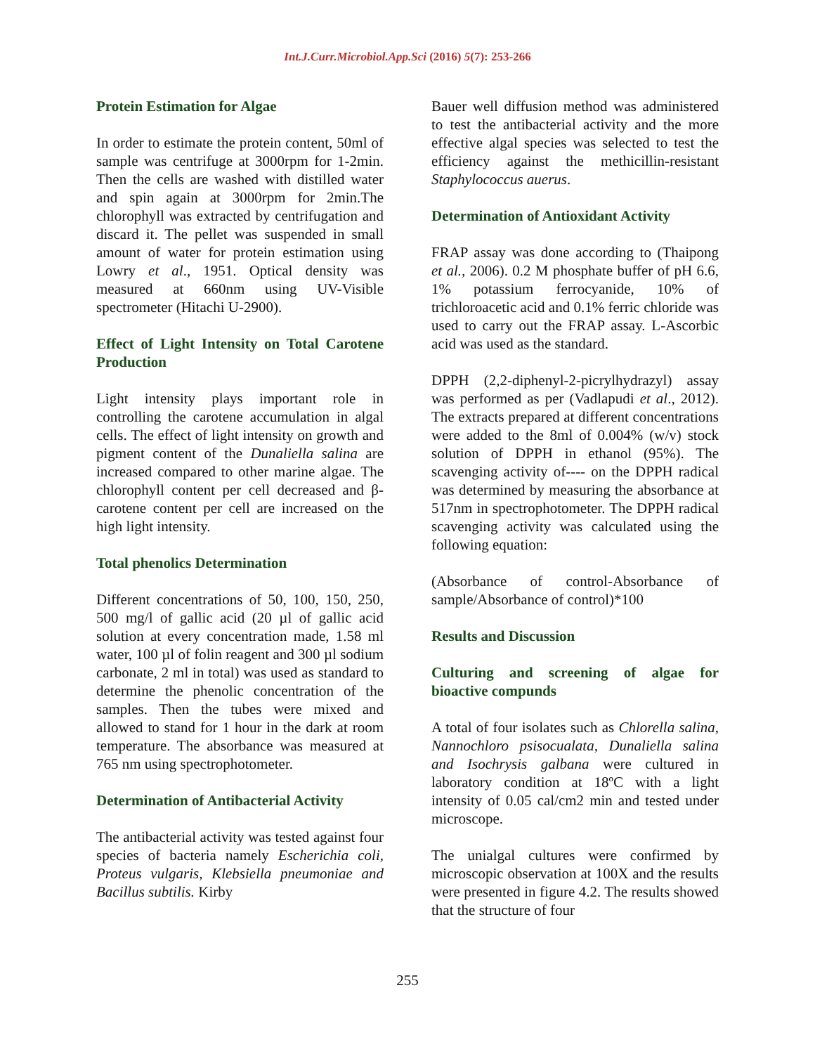Int.J.Curr.Microbiol.App.Sci (2016) 5(7): 253-266
Protein Estimation for Algae
In order to estimate the protein content, 50ml of sample was centrifuge at 3000rpm for 1-2min. Then the cells are washed with distilled water and spin again at 3000rpm for 2min.The chlorophyll was extracted by centrifugation and discard it. The pellet was suspended in small amount of water for protein estimation using Lowry et al., 1951. Optical density was measured at 660nm using UV-Visible spectrometer (Hitachi U-2900).
Effect of Light Intensity on Total Carotene Production
Light intensity plays important role in controlling the carotene accumulation in algal cells. The effect of light intensity on growth and pigment content of the Dunaliella salina are increased compared to other marine algae. The chlorophyll content per cell decreased and β-carotene content per cell are increased on the high light intensity.
Total phenolics Determination
Different concentrations of 50, 100, 150, 250, 500 mg/l of gallic acid (20 µl of gallic acid solution at every concentration made, 1.58 ml water, 100 µl of folin reagent and 300 µl sodium carbonate, 2 ml in total) was used as standard to determine the phenolic concentration of the samples. Then the tubes were mixed and allowed to stand for 1 hour in the dark at room temperature. The absorbance was measured at 765 nm using spectrophotometer.
Determination of Antibacterial Activity
The antibacterial activity was tested against four species of bacteria namely Escherichia coli, Proteus vulgaris, Klebsiella pneumoniae and Bacillus subtilis. Kirby
Bauer well diffusion method was administered to test the antibacterial activity and the more effective algal species was selected to test the efficiency against the methicillin-resistant Staphylococcus auerus.
Determination of Antioxidant Activity
FRAP assay was done according to (Thaipong et al., 2006). 0.2 M phosphate buffer of pH 6.6, 1% potassium ferrocyanide, 10% of trichloroacetic acid and 0.1% ferric chloride was used to carry out the FRAP assay. L-Ascorbic acid was used as the standard.
DPPH (2,2-diphenyl-2-picrylhydrazyl) assay was performed as per (Vadlapudi et al., 2012). The extracts prepared at different concentrations were added to the 8ml of 0.004% (w/v) stock solution of DPPH in ethanol (95%). The scavenging activity of---- on the DPPH radical was determined by measuring the absorbance at 517nm in spectrophotometer. The DPPH radical scavenging activity was calculated using the following equation:
(Absorbance of control-Absorbance of sample/Absorbance of control)*100
Results and Discussion
Culturing and screening of algae for bioactive compunds
A total of four isolates such as Chlorella salina, Nannochloro psisocualata, Dunaliella salina and Isochrysis galbana were cultured in laboratory condition at 18ºC with a light intensity of 0.05 cal/cm2 min and tested under microscope.
The unialgal cultures were confirmed by microscopic observation at 100X and the results were presented in figure 4.2. The results showed that the structure of four
255